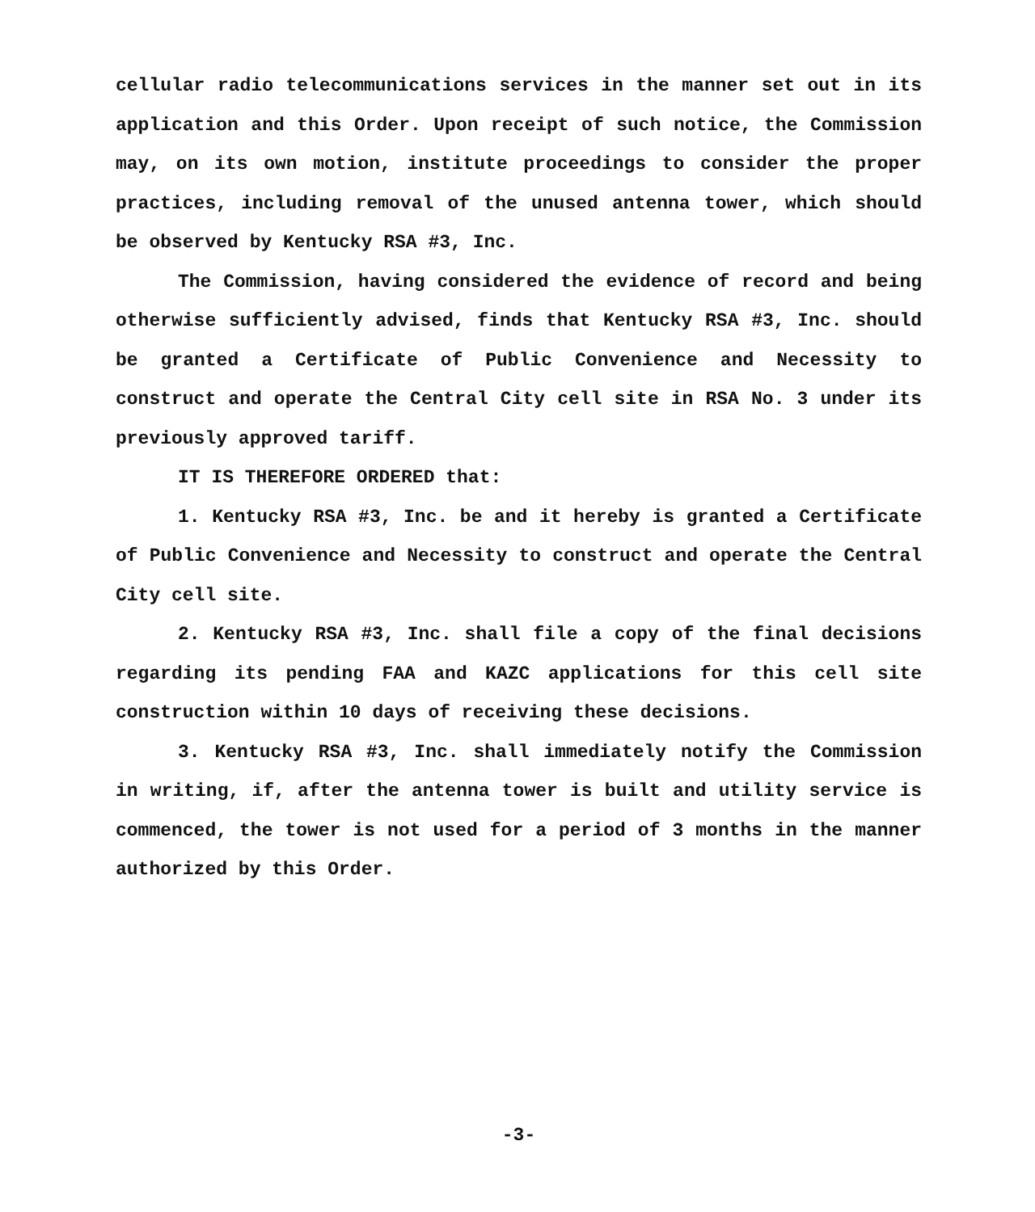cellular radio telecommunications services in the manner set out in its application and this Order. Upon receipt of such notice, the Commission may, on its own motion, institute proceedings to consider the proper practices, including removal of the unused antenna tower, which should be observed by Kentucky RSA #3, Inc.
The Commission, having considered the evidence of record and being otherwise sufficiently advised, finds that Kentucky RSA #3, Inc. should be granted a Certificate of Public Convenience and Necessity to construct and operate the Central City cell site in RSA No. 3 under its previously approved tariff.
IT IS THEREFORE ORDERED that:
1. Kentucky RSA #3, Inc. be and it hereby is granted a Certificate of Public Convenience and Necessity to construct and operate the Central City cell site.
2. Kentucky RSA #3, Inc. shall file a copy of the final decisions regarding its pending FAA and KAZC applications for this cell site construction within 10 days of receiving these decisions.
3. Kentucky RSA #3, Inc. shall immediately notify the Commission in writing, if, after the antenna tower is built and utility service is commenced, the tower is not used for a period of 3 months in the manner authorized by this Order.
-3-